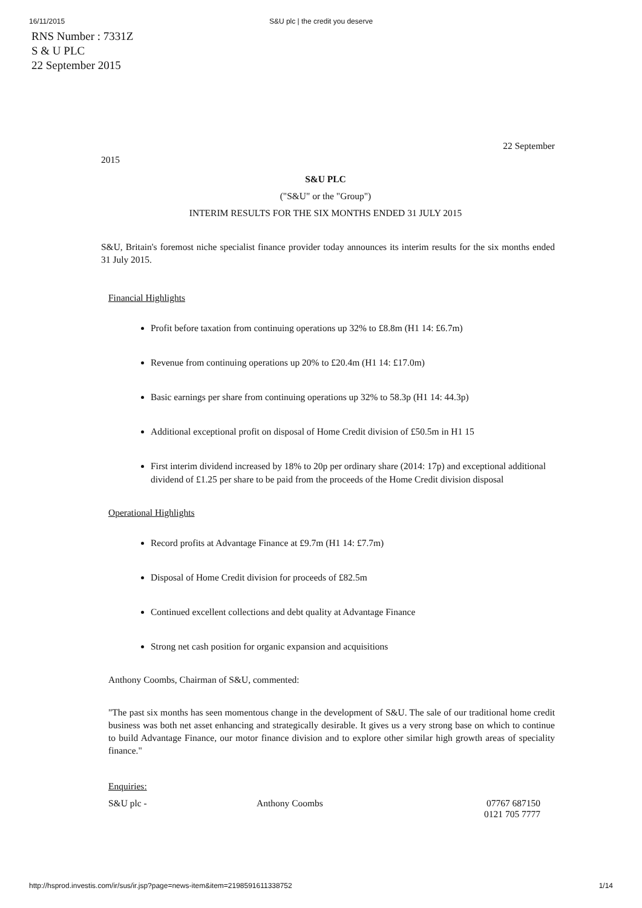16/11/2015 S&U plc | the credit you deserve
RNS Number : 7331Z
S & U PLC
22 September 2015
22 September
2015
S&U PLC
("S&U" or the "Group")
INTERIM RESULTS FOR THE SIX MONTHS ENDED 31 JULY 2015
S&U, Britain's foremost niche specialist finance provider today announces its interim results for the six months ended 31 July 2015.
Financial Highlights
Profit before taxation from continuing operations up 32% to £8.8m (H1 14: £6.7m)
Revenue from continuing operations up 20% to £20.4m (H1 14: £17.0m)
Basic earnings per share from continuing operations up 32% to 58.3p (H1 14: 44.3p)
Additional exceptional profit on disposal of Home Credit division of £50.5m in H1 15
First interim dividend increased by 18% to 20p per ordinary share (2014: 17p) and exceptional additional dividend of £1.25 per share to be paid from the proceeds of the Home Credit division disposal
Operational Highlights
Record profits at Advantage Finance at £9.7m (H1 14: £7.7m)
Disposal of Home Credit division for proceeds of £82.5m
Continued excellent collections and debt quality at Advantage Finance
Strong net cash position for organic expansion and acquisitions
Anthony Coombs, Chairman of S&U, commented:
"The past six months has seen momentous change in the development of S&U. The sale of our traditional home credit business was both net asset enhancing and strategically desirable. It gives us a very strong base on which to continue to build Advantage Finance, our motor finance division and to explore other similar high growth areas of speciality finance."
Enquiries:
| S&U plc - | Anthony Coombs | 07767 687150 0121 705 7777 |
http://hsprod.investis.com/ir/sus/ir.jsp?page=news-item&item=2198591611338752 1/14